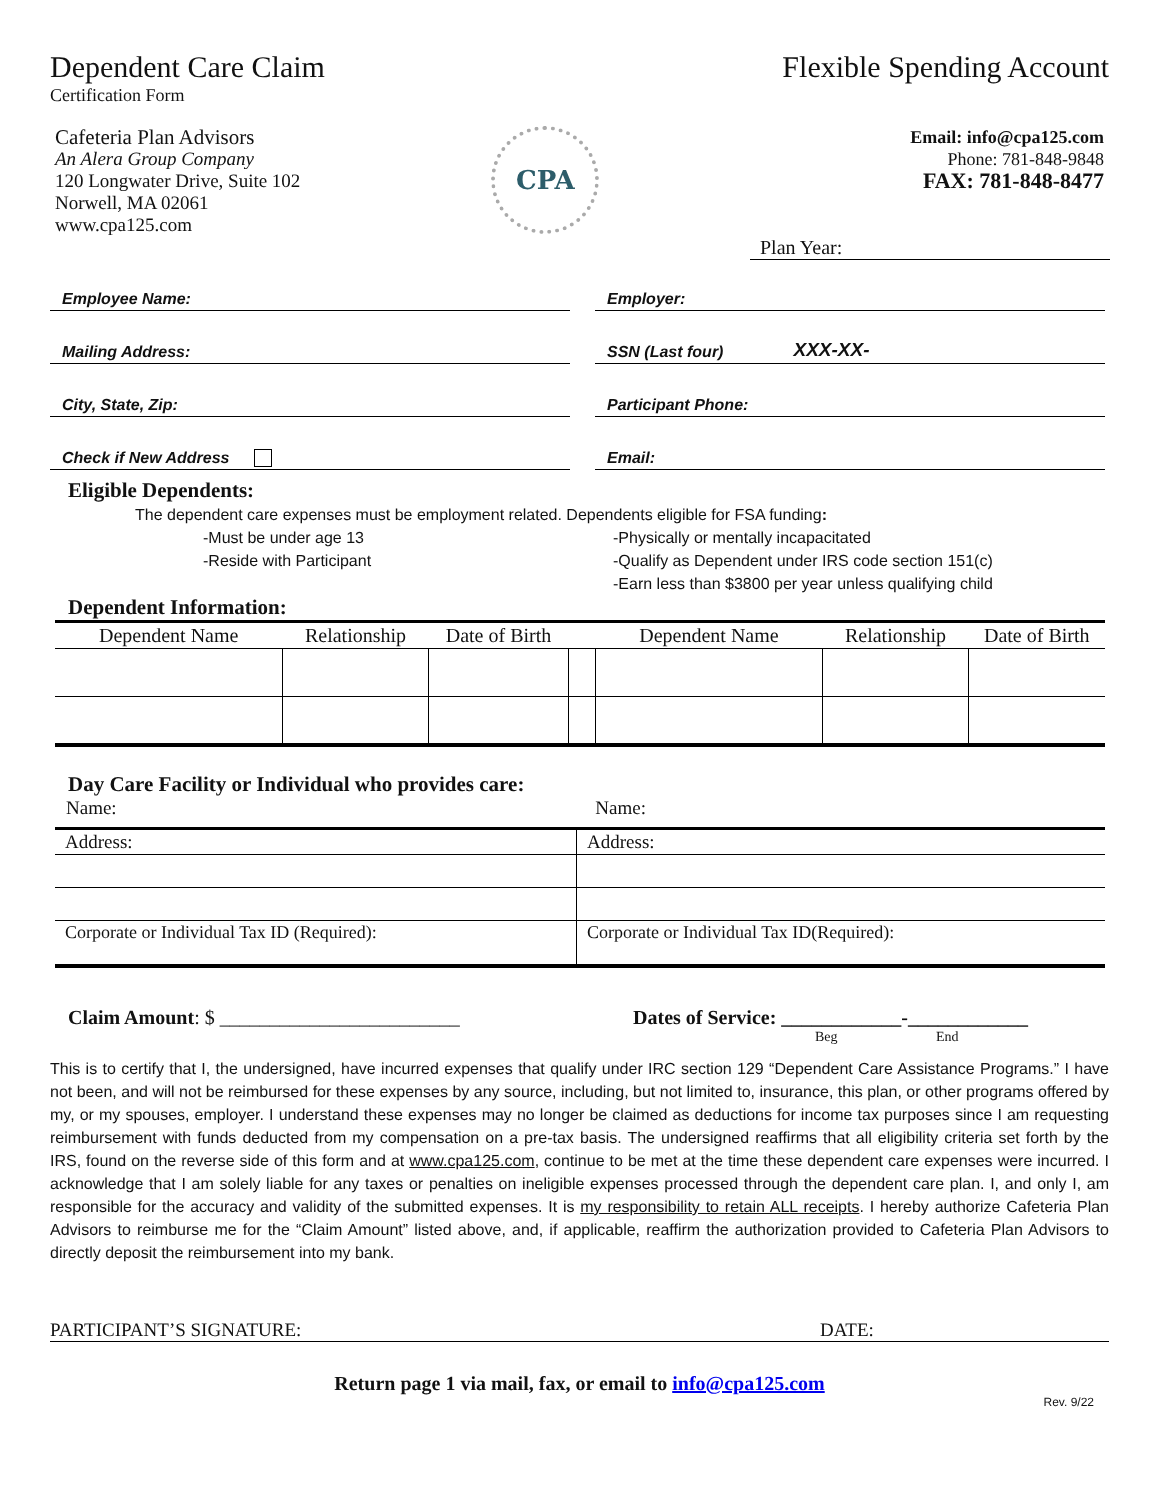Dependent Care Claim
Certification Form
Flexible Spending Account
Cafeteria Plan Advisors
An Alera Group Company
120 Longwater Drive, Suite 102
Norwell, MA 02061
www.cpa125.com
CPA
Email: info@cpa125.com
Phone: 781-848-9848
FAX: 781-848-8477
Plan Year:
Employee Name:
Employer:
Mailing Address:
SSN (Last four) XXX-XX-
City, State, Zip:
Participant Phone:
Check if New Address
Email:
Eligible Dependents:
The dependent care expenses must be employment related. Dependents eligible for FSA funding:
-Must be under age 13
-Reside with Participant
-Physically or mentally incapacitated
-Qualify as Dependent under IRS code section 151(c)
-Earn less than $3800 per year unless qualifying child
Dependent Information:
| Dependent Name | Relationship | Date of Birth | | Dependent Name | Relationship | Date of Birth |
| --- | --- | --- | --- | --- | --- | --- |
Day Care Facility or Individual who provides care:
Name: Name:
| Address: | Address: |
| Corporate or Individual Tax ID (Required): | Corporate or Individual Tax ID(Required): |
Claim Amount: $ ________________________ Dates of Service: ____________-____________
Beg End
This is to certify that I, the undersigned, have incurred expenses that qualify under IRC section 129 “Dependent Care Assistance Programs.” I have not been, and will not be reimbursed for these expenses by any source, including, but not limited to, insurance, this plan, or other programs offered by my, or my spouses, employer. I understand these expenses may no longer be claimed as deductions for income tax purposes since I am requesting reimbursement with funds deducted from my compensation on a pre-tax basis. The undersigned reaffirms that all eligibility criteria set forth by the IRS, found on the reverse side of this form and at www.cpa125.com, continue to be met at the time these dependent care expenses were incurred. I acknowledge that I am solely liable for any taxes or penalties on ineligible expenses processed through the dependent care plan. I, and only I, am responsible for the accuracy and validity of the submitted expenses. It is my responsibility to retain ALL receipts. I hereby authorize Cafeteria Plan Advisors to reimburse me for the “Claim Amount” listed above, and, if applicable, reaffirm the authorization provided to Cafeteria Plan Advisors to directly deposit the reimbursement into my bank.
PARTICIPANT’S SIGNATURE: DATE:
Return page 1 via mail, fax, or email to info@cpa125.com
Rev. 9/22